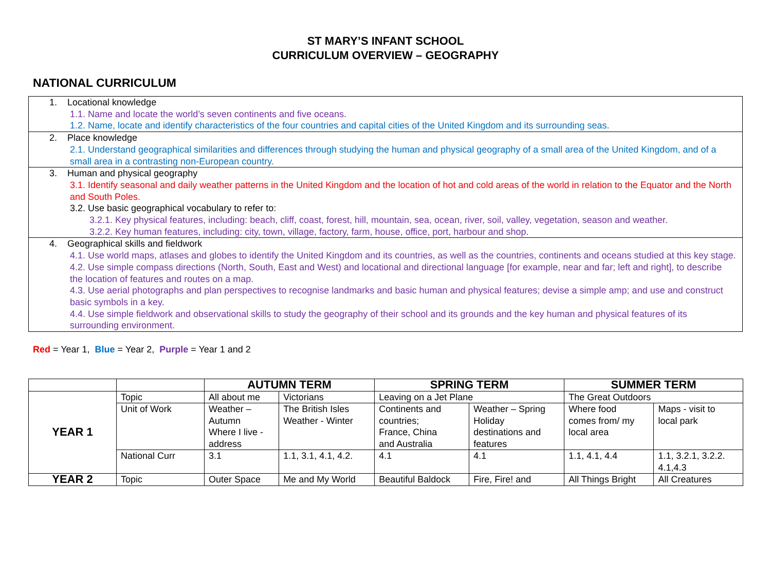ST MARY’S INFANT SCHOOL
CURRICULUM OVERVIEW – GEOGRAPHY
NATIONAL CURRICULUM
1. Locational knowledge
1.1. Name and locate the world’s seven continents and five oceans.
1.2. Name, locate and identify characteristics of the four countries and capital cities of the United Kingdom and its surrounding seas.
2. Place knowledge
2.1. Understand geographical similarities and differences through studying the human and physical geography of a small area of the United Kingdom, and of a small area in a contrasting non-European country.
3. Human and physical geography
3.1. Identify seasonal and daily weather patterns in the United Kingdom and the location of hot and cold areas of the world in relation to the Equator and the North and South Poles.
3.2. Use basic geographical vocabulary to refer to:
3.2.1. Key physical features, including: beach, cliff, coast, forest, hill, mountain, sea, ocean, river, soil, valley, vegetation, season and weather.
3.2.2. Key human features, including: city, town, village, factory, farm, house, office, port, harbour and shop.
4. Geographical skills and fieldwork
4.1. Use world maps, atlases and globes to identify the United Kingdom and its countries, as well as the countries, continents and oceans studied at this key stage.
4.2. Use simple compass directions (North, South, East and West) and locational and directional language [for example, near and far; left and right], to describe the location of features and routes on a map.
4.3. Use aerial photographs and plan perspectives to recognise landmarks and basic human and physical features; devise a simple amp; and use and construct basic symbols in a key.
4.4. Use simple fieldwork and observational skills to study the geography of their school and its grounds and the key human and physical features of its surrounding environment.
Red = Year 1, Blue = Year 2, Purple = Year 1 and 2
| | | AUTUMN TERM | | SPRING TERM | | SUMMER TERM | |
| --- | --- | --- | --- | --- | --- | --- | --- |
| YEAR 1 | Topic | All about me | Victorians | Leaving on a Jet Plane | | The Great Outdoors | |
| | Unit of Work | Weather – Autumn Where I live - address | The British Isles Weather - Winter | Continents and countries; France, China and Australia | Weather – Spring Holiday destinations and features | Where food comes from/ my local area | Maps - visit to local park |
| | National Curr | 3.1 | 1.1, 3.1, 4.1, 4.2. | 4.1 | 4.1 | 1.1, 4.1, 4.4 | 1.1, 3.2.1, 3.2.2. 4.1,4.3 |
| YEAR 2 | Topic | Outer Space | Me and My World | Beautiful Baldock | Fire, Fire! and | All Things Bright | All Creatures |